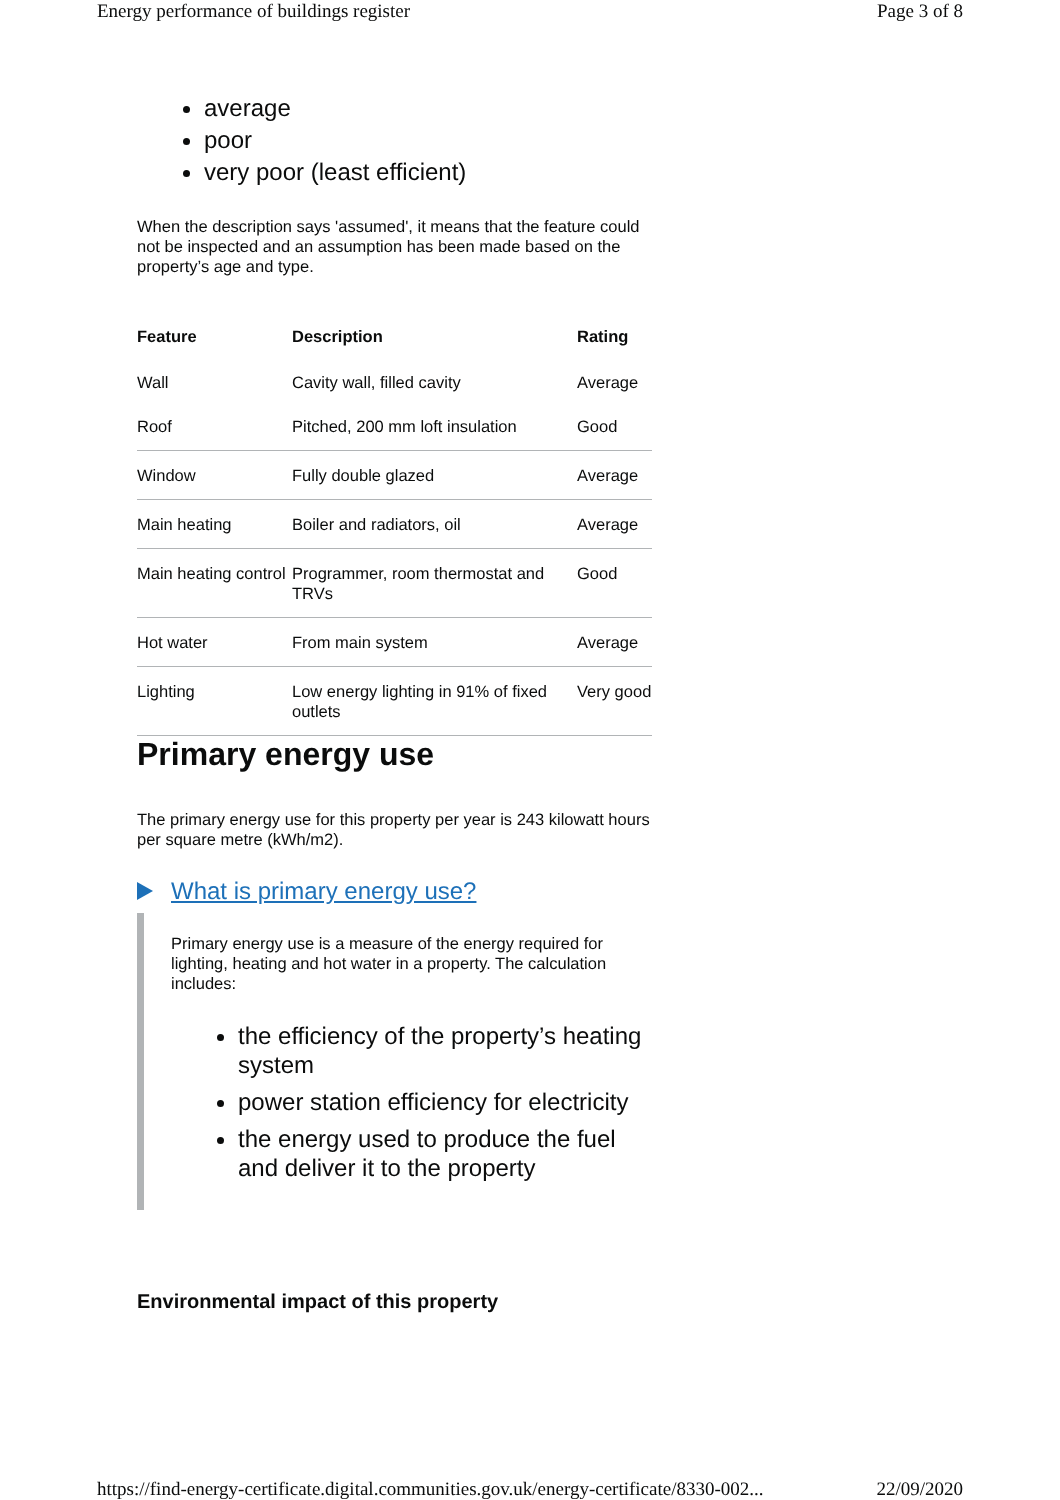Energy performance of buildings register Page 3 of 8
average
poor
very poor (least efficient)
When the description says 'assumed', it means that the feature could not be inspected and an assumption has been made based on the property’s age and type.
| Feature | Description | Rating |
| --- | --- | --- |
| Wall | Cavity wall, filled cavity | Average |
| Roof | Pitched, 200 mm loft insulation | Good |
| Window | Fully double glazed | Average |
| Main heating | Boiler and radiators, oil | Average |
| Main heating control | Programmer, room thermostat and TRVs | Good |
| Hot water | From main system | Average |
| Lighting | Low energy lighting in 91% of fixed outlets | Very good |
Primary energy use
The primary energy use for this property per year is 243 kilowatt hours per square metre (kWh/m2).
What is primary energy use?
Primary energy use is a measure of the energy required for lighting, heating and hot water in a property. The calculation includes:
the efficiency of the property’s heating system
power station efficiency for electricity
the energy used to produce the fuel and deliver it to the property
Environmental impact of this property
https://find-energy-certificate.digital.communities.gov.uk/energy-certificate/8330-002... 22/09/2020